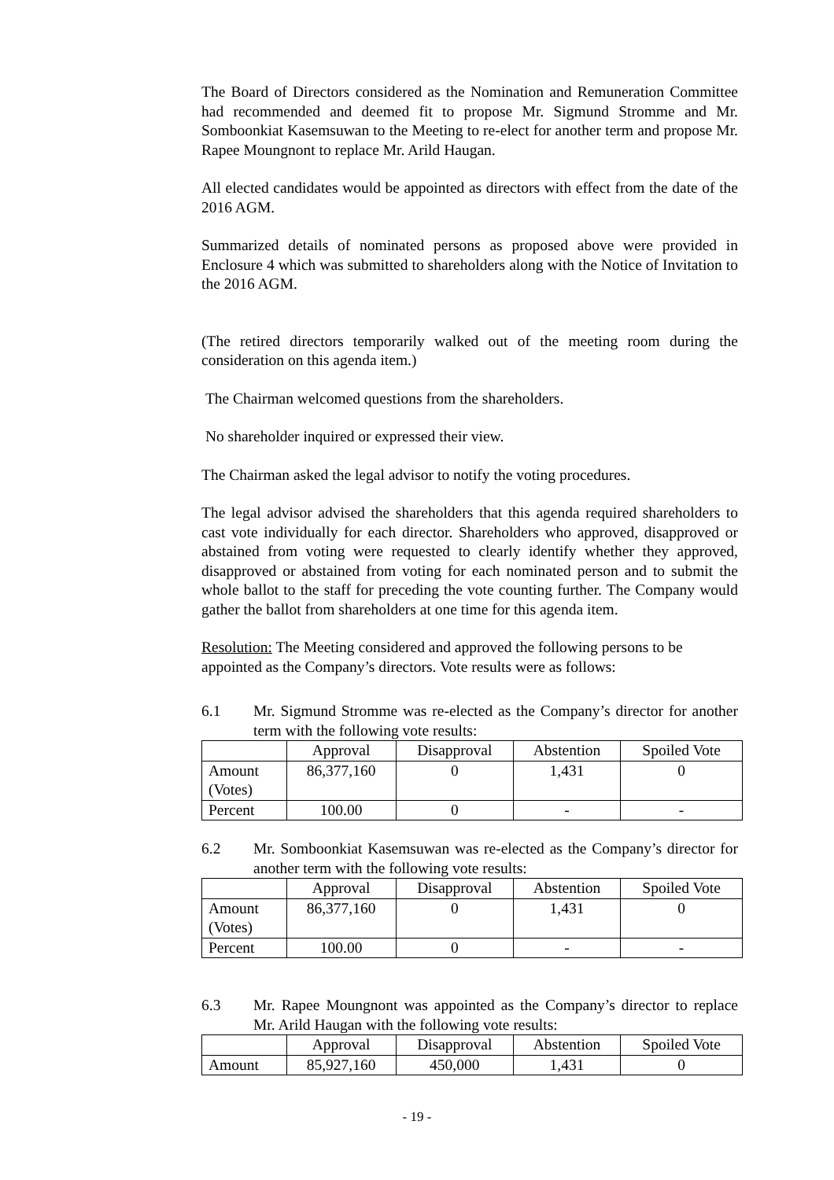The Board of Directors considered as the Nomination and Remuneration Committee had recommended and deemed fit to propose Mr. Sigmund Stromme and Mr. Somboonkiat Kasemsuwan to the Meeting to re-elect for another term and propose Mr. Rapee Moungnont to replace Mr. Arild Haugan.
All elected candidates would be appointed as directors with effect from the date of the 2016 AGM.
Summarized details of nominated persons as proposed above were provided in Enclosure 4 which was submitted to shareholders along with the Notice of Invitation to the 2016 AGM.
(The retired directors temporarily walked out of the meeting room during the consideration on this agenda item.)
The Chairman welcomed questions from the shareholders.
No shareholder inquired or expressed their view.
The Chairman asked the legal advisor to notify the voting procedures.
The legal advisor advised the shareholders that this agenda required shareholders to cast vote individually for each director. Shareholders who approved, disapproved or abstained from voting were requested to clearly identify whether they approved, disapproved or abstained from voting for each nominated person and to submit the whole ballot to the staff for preceding the vote counting further. The Company would gather the ballot from shareholders at one time for this agenda item.
Resolution: The Meeting considered and approved the following persons to be appointed as the Company’s directors. Vote results were as follows:
6.1 Mr. Sigmund Stromme was re-elected as the Company’s director for another term with the following vote results:
| | Approval | Disapproval | Abstention | Spoiled Vote |
| --- | --- | --- | --- | --- |
| Amount (Votes) | 86,377,160 | 0 | 1,431 | 0 |
| Percent | 100.00 | 0 | - | - |
6.2 Mr. Somboonkiat Kasemsuwan was re-elected as the Company’s director for another term with the following vote results:
| | Approval | Disapproval | Abstention | Spoiled Vote |
| --- | --- | --- | --- | --- |
| Amount (Votes) | 86,377,160 | 0 | 1,431 | 0 |
| Percent | 100.00 | 0 | - | - |
6.3 Mr. Rapee Moungnont was appointed as the Company’s director to replace Mr. Arild Haugan with the following vote results:
| | Approval | Disapproval | Abstention | Spoiled Vote |
| --- | --- | --- | --- | --- |
| Amount | 85,927,160 | 450,000 | 1,431 | 0 |
- 19 -